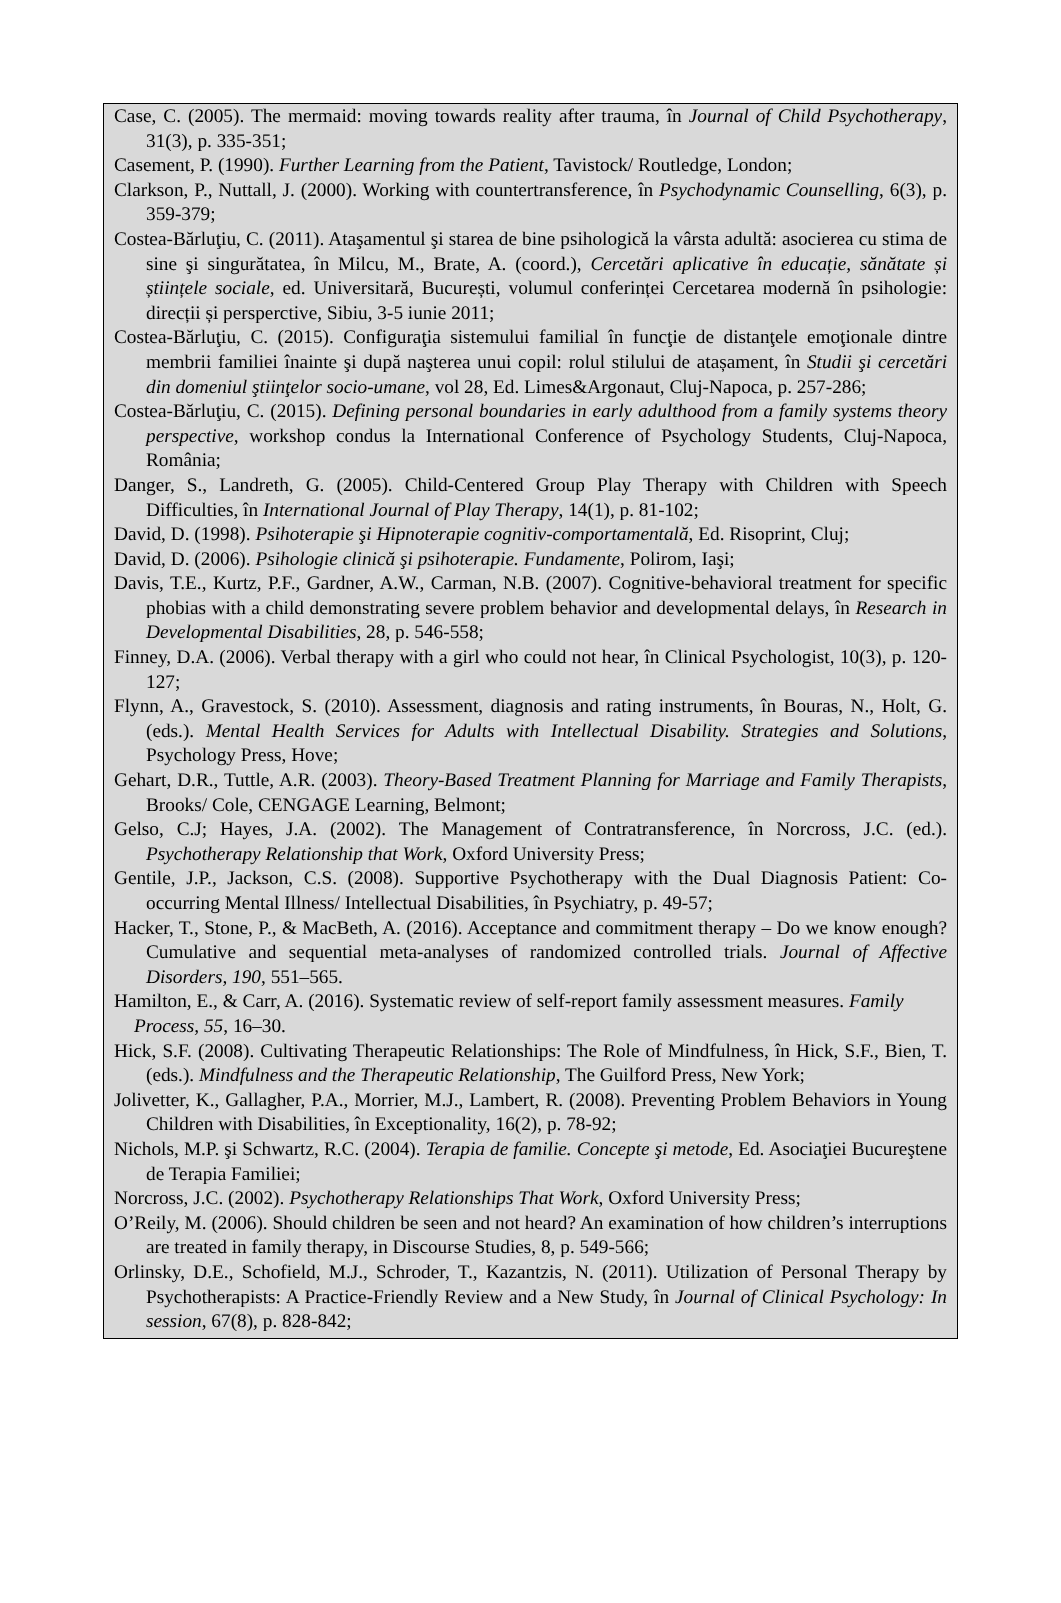Case, C. (2005). The mermaid: moving towards reality after trauma, în Journal of Child Psychotherapy, 31(3), p. 335-351;
Casement, P. (1990). Further Learning from the Patient, Tavistock/ Routledge, London;
Clarkson, P., Nuttall, J. (2000). Working with countertransference, în Psychodynamic Counselling, 6(3), p. 359-379;
Costea-Bărluţiu, C. (2011). Ataşamentul şi starea de bine psihologică la vârsta adultă: asocierea cu stima de sine şi singurătatea, în Milcu, M., Brate, A. (coord.), Cercetări aplicative în educație, sănătate și științele sociale, ed. Universitară, București, volumul conferinței Cercetarea modernă în psihologie: direcții și persperctive, Sibiu, 3-5 iunie 2011;
Costea-Bărluţiu, C. (2015). Configuraţia sistemului familial în funcţie de distanţele emoţionale dintre membrii familiei înainte şi după naşterea unui copil: rolul stilului de atașament, în Studii şi cercetări din domeniul ştiinţelor socio-umane, vol 28, Ed. Limes&Argonaut, Cluj-Napoca, p. 257-286;
Costea-Bărluţiu, C. (2015). Defining personal boundaries in early adulthood from a family systems theory perspective, workshop condus la International Conference of Psychology Students, Cluj-Napoca, România;
Danger, S., Landreth, G. (2005). Child-Centered Group Play Therapy with Children with Speech Difficulties, în International Journal of Play Therapy, 14(1), p. 81-102;
David, D. (1998). Psihoterapie şi Hipnoterapie cognitiv-comportamentală, Ed. Risoprint, Cluj;
David, D. (2006). Psihologie clinică şi psihoterapie. Fundamente, Polirom, Iaşi;
Davis, T.E., Kurtz, P.F., Gardner, A.W., Carman, N.B. (2007). Cognitive-behavioral treatment for specific phobias with a child demonstrating severe problem behavior and developmental delays, în Research in Developmental Disabilities, 28, p. 546-558;
Finney, D.A. (2006). Verbal therapy with a girl who could not hear, în Clinical Psychologist, 10(3), p. 120-127;
Flynn, A., Gravestock, S. (2010). Assessment, diagnosis and rating instruments, în Bouras, N., Holt, G. (eds.). Mental Health Services for Adults with Intellectual Disability. Strategies and Solutions, Psychology Press, Hove;
Gehart, D.R., Tuttle, A.R. (2003). Theory-Based Treatment Planning for Marriage and Family Therapists, Brooks/ Cole, CENGAGE Learning, Belmont;
Gelso, C.J; Hayes, J.A. (2002). The Management of Contratransference, în Norcross, J.C. (ed.). Psychotherapy Relationship that Work, Oxford University Press;
Gentile, J.P., Jackson, C.S. (2008). Supportive Psychotherapy with the Dual Diagnosis Patient: Co-occurring Mental Illness/ Intellectual Disabilities, în Psychiatry, p. 49-57;
Hacker, T., Stone, P., & MacBeth, A. (2016). Acceptance and commitment therapy – Do we know enough? Cumulative and sequential meta-analyses of randomized controlled trials. Journal of Affective Disorders, 190, 551–565.
Hamilton, E., & Carr, A. (2016). Systematic review of self-report family assessment measures. Family Process, 55, 16–30.
Hick, S.F. (2008). Cultivating Therapeutic Relationships: The Role of Mindfulness, în Hick, S.F., Bien, T. (eds.). Mindfulness and the Therapeutic Relationship, The Guilford Press, New York;
Jolivetter, K., Gallagher, P.A., Morrier, M.J., Lambert, R. (2008). Preventing Problem Behaviors in Young Children with Disabilities, în Exceptionality, 16(2), p. 78-92;
Nichols, M.P. şi Schwartz, R.C. (2004). Terapia de familie. Concepte şi metode, Ed. Asociaţiei Bucureştene de Terapia Familiei;
Norcross, J.C. (2002). Psychotherapy Relationships That Work, Oxford University Press;
O’Reily, M. (2006). Should children be seen and not heard? An examination of how children’s interruptions are treated in family therapy, in Discourse Studies, 8, p. 549-566;
Orlinsky, D.E., Schofield, M.J., Schroder, T., Kazantzis, N. (2011). Utilization of Personal Therapy by Psychotherapists: A Practice-Friendly Review and a New Study, în Journal of Clinical Psychology: In session, 67(8), p. 828-842;